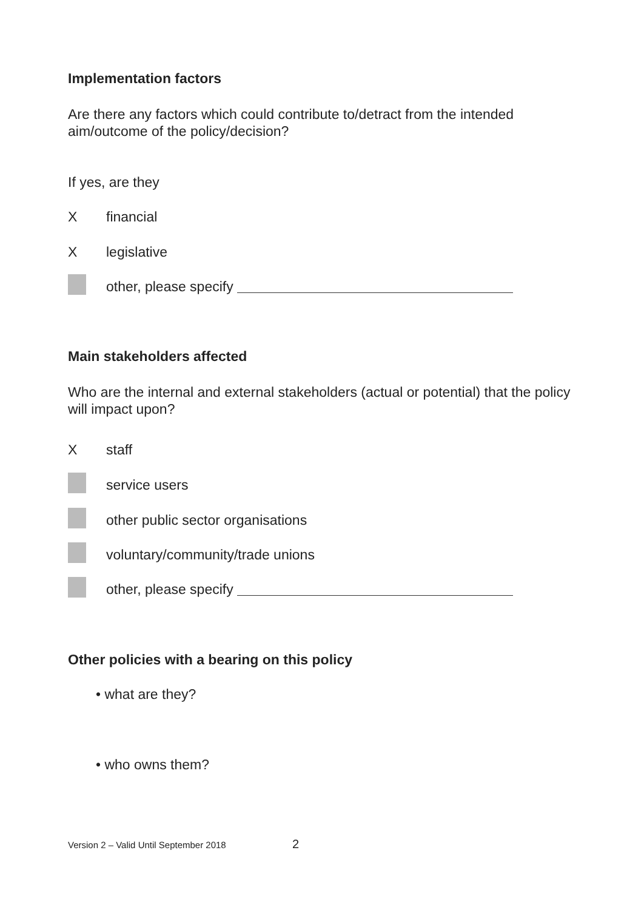Implementation factors
Are there any factors which could contribute to/detract from the intended aim/outcome of the policy/decision?
If yes, are they
Xfinancial
Xlegislative
other, please specify
Main stakeholders affected
Who are the internal and external stakeholders (actual or potential) that the policy will impact upon?
Xstaff
service users
other public sector organisations
voluntary/community/trade unions
other, please specify
Other policies with a bearing on this policy
• what are they?
• who owns them?
Version 2 – Valid Until September 2018 2